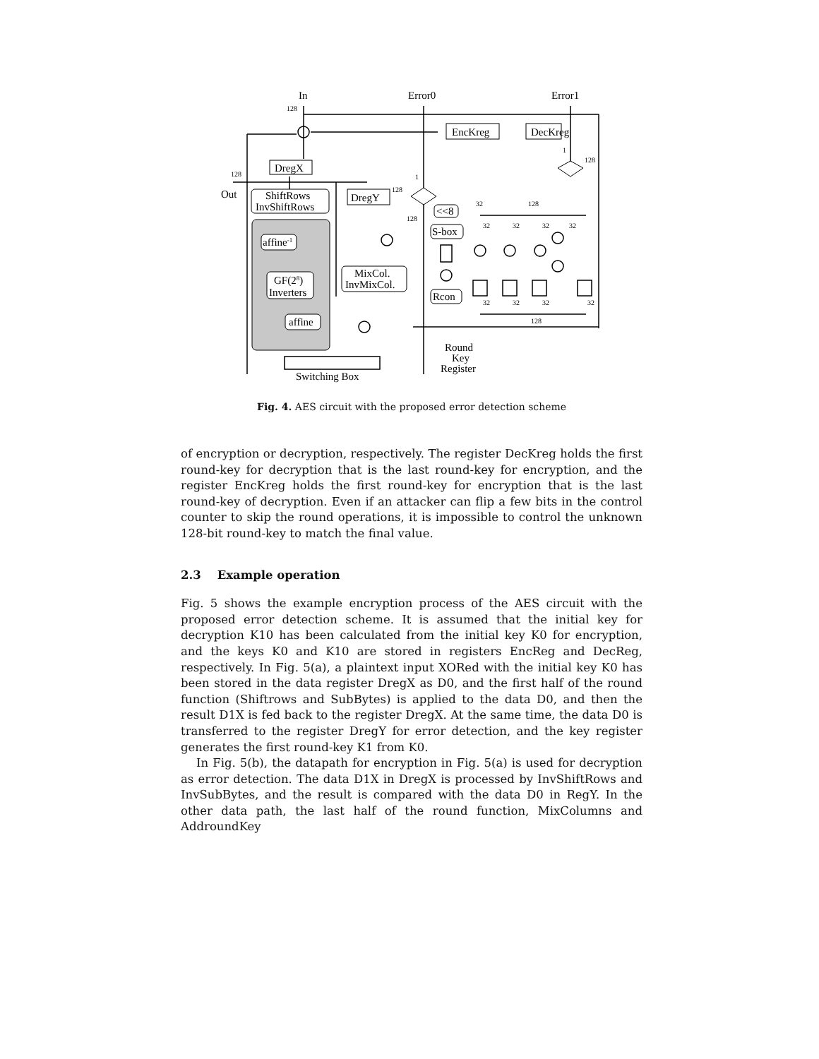In
Error0
Error1
Out
DregX
ShiftRows
InvShiftRows
DregY
EncKreg
DecKreg
affine-1
GF(28)
Inverters
affine
MixCol.
InvMixCol.
<<8
S-box
Rcon
Switching Box
Round
Key
Register
128
128
128
128
1
1
128
32
128
32
32
32
32
32
32
32
32
128
Fig. 4. AES circuit with the proposed error detection scheme
of encryption or decryption, respectively. The register DecKreg holds the first round-key for decryption that is the last round-key for encryption, and the register EncKreg holds the first round-key for encryption that is the last round-key of decryption. Even if an attacker can flip a few bits in the control counter to skip the round operations, it is impossible to control the unknown 128-bit round-key to match the final value.
2.3 Example operation
Fig. 5 shows the example encryption process of the AES circuit with the proposed error detection scheme. It is assumed that the initial key for decryption K10 has been calculated from the initial key K0 for encryption, and the keys K0 and K10 are stored in registers EncReg and DecReg, respectively. In Fig. 5(a), a plaintext input XORed with the initial key K0 has been stored in the data register DregX as D0, and the first half of the round function (Shiftrows and SubBytes) is applied to the data D0, and then the result D1X is fed back to the register DregX. At the same time, the data D0 is transferred to the register DregY for error detection, and the key register generates the first round-key K1 from K0.
In Fig. 5(b), the datapath for encryption in Fig. 5(a) is used for decryption as error detection. The data D1X in DregX is processed by InvShiftRows and InvSubBytes, and the result is compared with the data D0 in RegY. In the other data path, the last half of the round function, MixColumns and AddroundKey